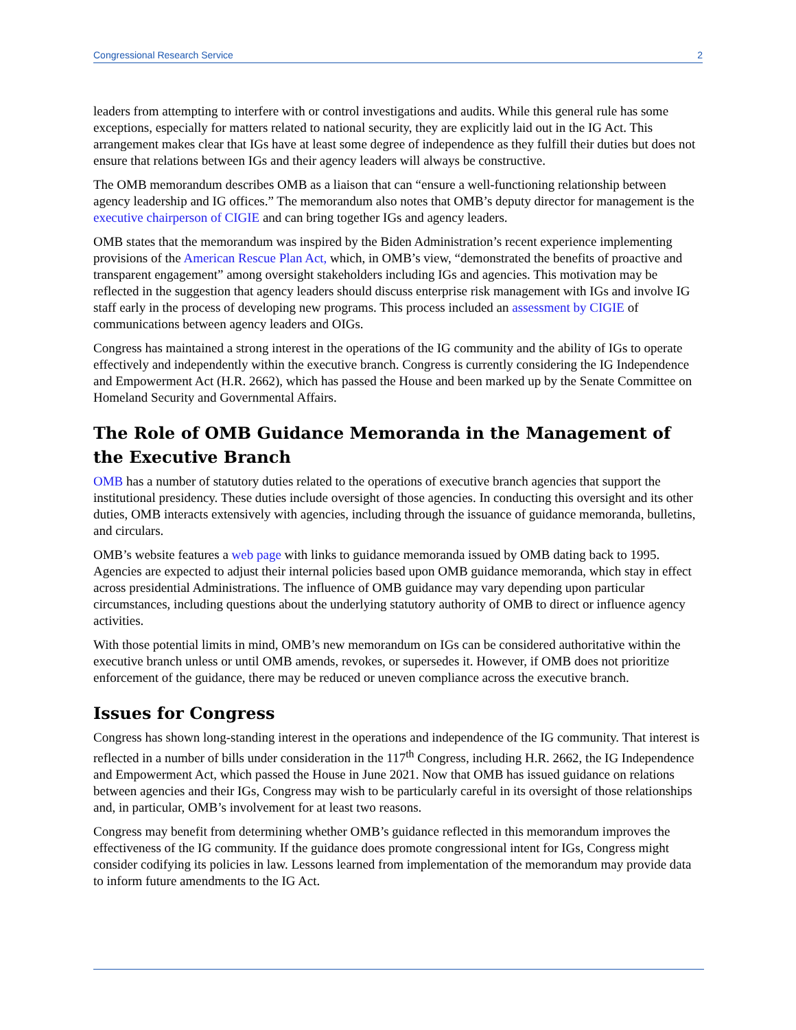Congressional Research Service 2
leaders from attempting to interfere with or control investigations and audits. While this general rule has some exceptions, especially for matters related to national security, they are explicitly laid out in the IG Act. This arrangement makes clear that IGs have at least some degree of independence as they fulfill their duties but does not ensure that relations between IGs and their agency leaders will always be constructive.
The OMB memorandum describes OMB as a liaison that can “ensure a well-functioning relationship between agency leadership and IG offices.” The memorandum also notes that OMB’s deputy director for management is the executive chairperson of CIGIE and can bring together IGs and agency leaders.
OMB states that the memorandum was inspired by the Biden Administration’s recent experience implementing provisions of the American Rescue Plan Act, which, in OMB’s view, “demonstrated the benefits of proactive and transparent engagement” among oversight stakeholders including IGs and agencies. This motivation may be reflected in the suggestion that agency leaders should discuss enterprise risk management with IGs and involve IG staff early in the process of developing new programs. This process included an assessment by CIGIE of communications between agency leaders and OIGs.
Congress has maintained a strong interest in the operations of the IG community and the ability of IGs to operate effectively and independently within the executive branch. Congress is currently considering the IG Independence and Empowerment Act (H.R. 2662), which has passed the House and been marked up by the Senate Committee on Homeland Security and Governmental Affairs.
The Role of OMB Guidance Memoranda in the Management of the Executive Branch
OMB has a number of statutory duties related to the operations of executive branch agencies that support the institutional presidency. These duties include oversight of those agencies. In conducting this oversight and its other duties, OMB interacts extensively with agencies, including through the issuance of guidance memoranda, bulletins, and circulars.
OMB’s website features a web page with links to guidance memoranda issued by OMB dating back to 1995. Agencies are expected to adjust their internal policies based upon OMB guidance memoranda, which stay in effect across presidential Administrations. The influence of OMB guidance may vary depending upon particular circumstances, including questions about the underlying statutory authority of OMB to direct or influence agency activities.
With those potential limits in mind, OMB’s new memorandum on IGs can be considered authoritative within the executive branch unless or until OMB amends, revokes, or supersedes it. However, if OMB does not prioritize enforcement of the guidance, there may be reduced or uneven compliance across the executive branch.
Issues for Congress
Congress has shown long-standing interest in the operations and independence of the IG community. That interest is reflected in a number of bills under consideration in the 117<sup>th</sup> Congress, including H.R. 2662, the IG Independence and Empowerment Act, which passed the House in June 2021. Now that OMB has issued guidance on relations between agencies and their IGs, Congress may wish to be particularly careful in its oversight of those relationships and, in particular, OMB’s involvement for at least two reasons.
Congress may benefit from determining whether OMB’s guidance reflected in this memorandum improves the effectiveness of the IG community. If the guidance does promote congressional intent for IGs, Congress might consider codifying its policies in law. Lessons learned from implementation of the memorandum may provide data to inform future amendments to the IG Act.